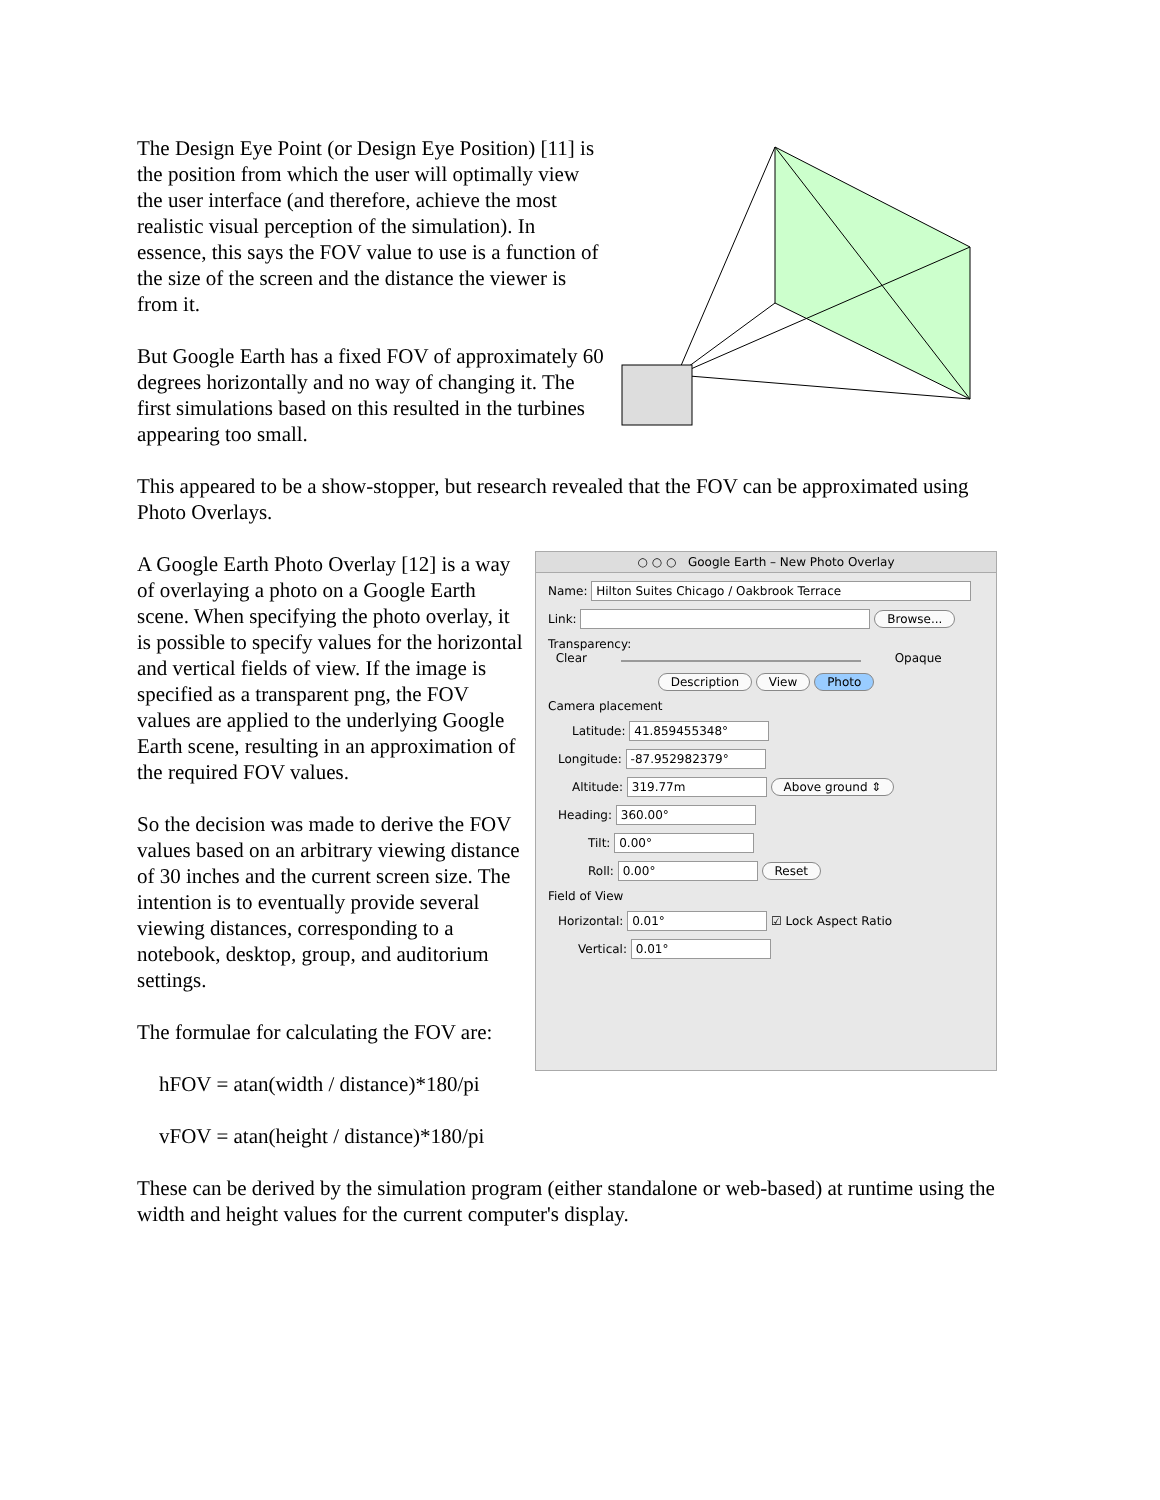The Design Eye Point (or Design Eye Position) [11] is the position from which the user will optimally view the user interface (and therefore, achieve the most realistic visual perception of the simulation). In essence, this says the FOV value to use is a function of the size of the screen and the distance the viewer is from it.
But Google Earth has a fixed FOV of approximately 60 degrees horizontally and no way of changing it. The first simulations based on this resulted in the turbines appearing too small.
This appeared to be a show-stopper, but research revealed that the FOV can be approximated using Photo Overlays.
A Google Earth Photo Overlay [12] is a way of overlaying a photo on a Google Earth scene. When specifying the photo overlay, it is possible to specify values for the horizontal and vertical fields of view. If the image is specified as a transparent png, the FOV values are applied to the underlying Google Earth scene, resulting in an approximation of the required FOV values.
So the decision was made to derive the FOV values based on an arbitrary viewing distance of 30 inches and the current screen size. The intention is to eventually provide several viewing distances, corresponding to a notebook, desktop, group, and auditorium settings.
The formulae for calculating the FOV are:
hFOV = atan(width / distance)*180/pi
vFOV = atan(height / distance)*180/pi
○ ○ ○ Google Earth – New Photo Overlay
Name: Hilton Suites Chicago / Oakbrook Terrace
Link: Browse...
Transparency:
Clear Opaque
Description View Photo
Camera placement
Latitude: 41.859455348°
Longitude: -87.952982379°
Altitude: 319.77m Above ground ⇕
Heading: 360.00°
Tilt: 0.00°
Roll: 0.00° Reset
Field of View
Horizontal: 0.01° ☑ Lock Aspect Ratio
Vertical: 0.01°
These can be derived by the simulation program (either standalone or web-based) at runtime using the width and height values for the current computer's display.